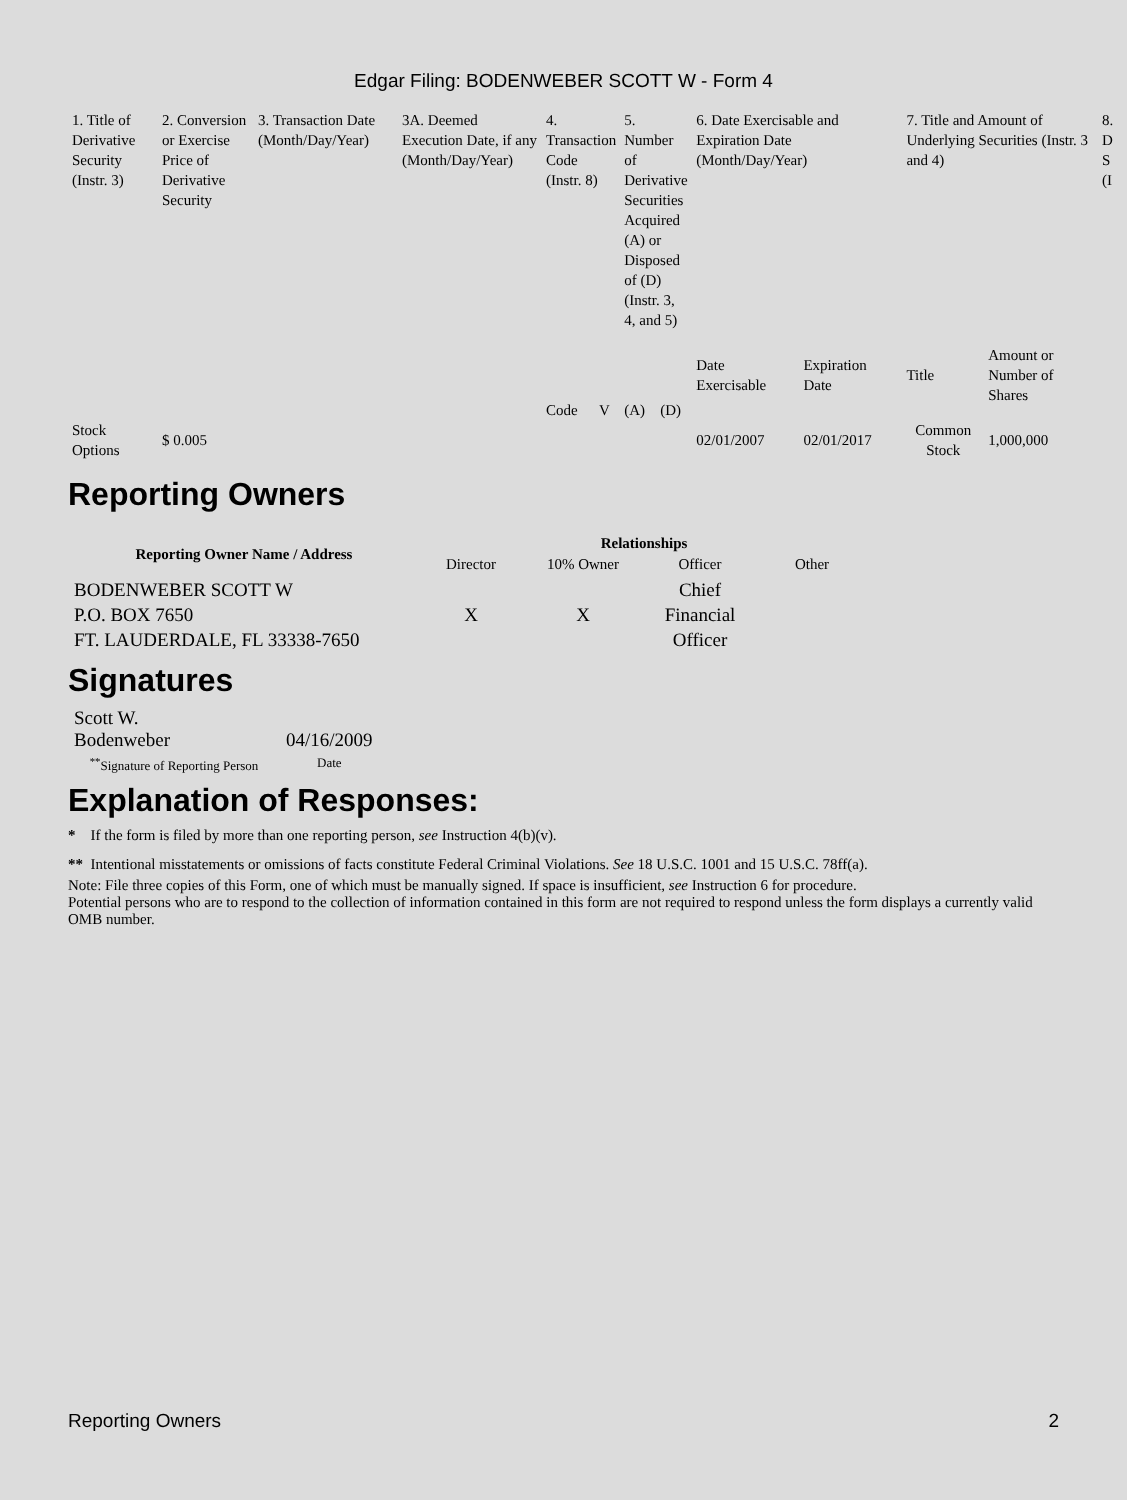Edgar Filing: BODENWEBER SCOTT W - Form 4
| 1. Title of Derivative Security (Instr. 3) | 2. Conversion or Exercise Price of Derivative Security | 3. Transaction Date (Month/Day/Year) | 3A. Deemed Execution Date, if any (Month/Day/Year) | 4. Transaction Code (Instr. 8) | | 5. Number of Derivative Securities Acquired (A) or Disposed of (D) (Instr. 3, 4, and 5) | | 6. Date Exercisable and Expiration Date (Month/Day/Year) | | 7. Title and Amount of Underlying Securities (Instr. 3 and 4) | | 8. D S (I |
| | | | | Code | V | (A) | (D) | Date Exercisable | Expiration Date | Title | Amount or Number of Shares | |
| Stock Options | $ 0.005 | | | | | | | 02/01/2007 | 02/01/2017 | Common Stock | 1,000,000 | |
Reporting Owners
| Reporting Owner Name / Address | Relationships | | | |
| --- | --- | --- | --- | --- |
| | Director | 10% Owner | Officer | Other |
| BODENWEBER SCOTT W P.O. BOX 7650 FT. LAUDERDALE, FL 33338-7650 | X | X | Chief Financial Officer | |
Signatures
| Scott W. Bodenweber | 04/16/2009 |
| <sup>**</sup> Signature of Reporting Person | Date |
Explanation of Responses:
* If the form is filed by more than one reporting person, see Instruction 4(b)(v).
** Intentional misstatements or omissions of facts constitute Federal Criminal Violations. See 18 U.S.C. 1001 and 15 U.S.C. 78ff(a).
Note: File three copies of this Form, one of which must be manually signed. If space is insufficient, see Instruction 6 for procedure.
Potential persons who are to respond to the collection of information contained in this form are not required to respond unless the form displays a currently valid OMB number.
Reporting Owners 2